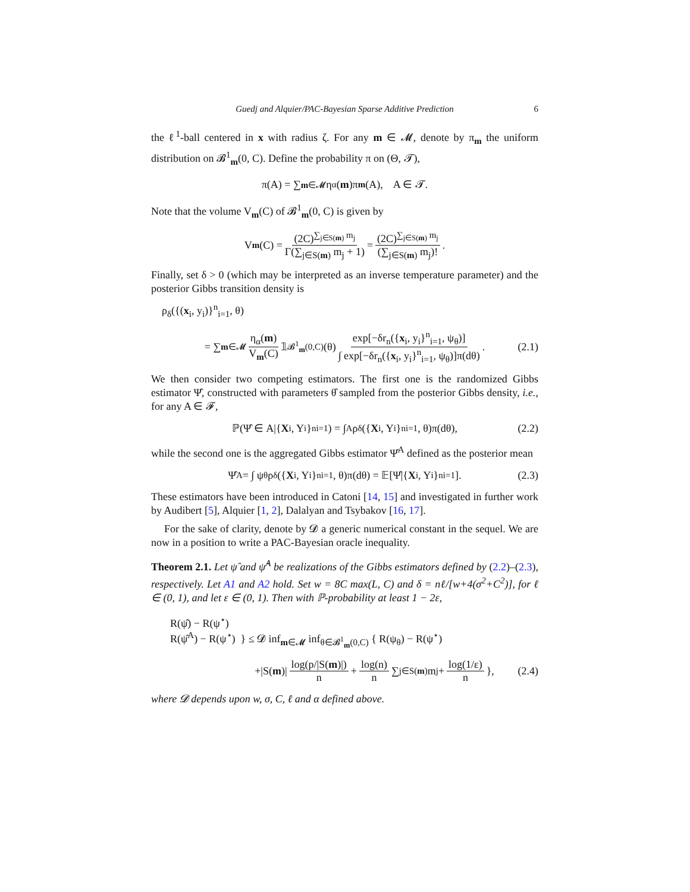Guedj and Alquier/PAC-Bayesian Sparse Additive Prediction 6
the ℓ<sup>1</sup>-ball centered in x with radius ζ. For any m ∈ 𝓜, denote by π<sub>m</sub> the uniform distribution on 𝓑<sup>1</sup><sub>m</sub>(0, C). Define the probability π on (Θ, 𝓣),
π(A) = ∑<sub>m∈𝓜</sub> η<sub>α</sub>(m)π<sub>m</sub> (A), A ∈ 𝓣.
Note that the volume V<sub>m</sub>(C) of 𝓑<sup>1</sup><sub>m</sub>(0, C) is given by
V<sub>m</sub> (C) = (2C)<sup>∑<sub>j∈S(m)</sub> m<sub>j</sub></sup> Γ(∑<sub>j∈S(m)</sub> m<sub>j</sub> + 1) = (2C)<sup>∑<sub>j∈S(m)</sub> m<sub>j</sub></sup> (∑<sub>j∈S(m)</sub> m<sub>j</sub>)!.
Finally, set δ > 0 (which may be interpreted as an inverse temperature parameter) and the posterior Gibbs transition density is
ρ<sub>δ</sub>({(x<sub>i</sub>, y<sub>i</sub>)}<sup>n</sup><sub>i=1</sub>, θ)
= ∑<sub>m∈𝓜</sub> η<sub>α</sub>(m) V<sub>m</sub>(C) 𝟙<sub>𝓑<sup>1</sup><sub>m</sub>(0,C)</sub>(θ) exp[−δr<sub>n</sub>({x<sub>i</sub>, y<sub>i</sub>}<sup>n</sup><sub>i=1</sub>, ψ<sub>θ</sub>)] ∫ exp[−δr<sub>n</sub>({x<sub>i</sub>, y<sub>i</sub>}<sup>n</sup><sub>i=1</sub>, ψ<sub>θ</sub>)]π(dθ). (2.1)
We then consider two competing estimators. The first one is the randomized Gibbs estimator Ψ̂, constructed with parameters θ̂ sampled from the posterior Gibbs density, i.e., for any A ∈ 𝓕,
ℙ(Ψ̂ ∈ A|{ X<sub>i</sub>, Y<sub>i</sub>}<sup>n</sup><sub>i=1</sub>) = ∫<sub>A</sub> ρ<sub>δ</sub>({ X<sub>i</sub>, Y<sub>i</sub>}<sup>n</sup><sub>i=1</sub>, θ)π(dθ), (2.2)
while the second one is the aggregated Gibbs estimator Ψ̂<sup>A</sup> defined as the posterior mean
Ψ̂<sup>A</sup> = ∫ ψ<sub>θ</sub>ρ<sub>δ</sub>({ X<sub>i</sub>, Y<sub>i</sub>}<sup>n</sup><sub>i=1</sub>, θ)π(dθ) = 𝔼[Ψ̂|{ X<sub>i</sub>, Y<sub>i</sub>}<sup>n</sup><sub>i=1</sub>]. (2.3)
These estimators have been introduced in Catoni [14, 15] and investigated in further work by Audibert [5], Alquier [1, 2], Dalalyan and Tsybakov [16, 17].
For the sake of clarity, denote by 𝓓 a generic numerical constant in the sequel. We are now in a position to write a PAC-Bayesian oracle inequality.
Theorem 2.1. Let ψ̂ and ψ̂<sup>A</sup> be realizations of the Gibbs estimators defined by (2.2)–(2.3), respectively. Let A1 and A2 hold. Set w = 8C max(L, C) and δ = nℓ/[w+4(σ<sup>2</sup>+C<sup>2</sup>)], for ℓ ∈ (0, 1), and let ε ∈ (0, 1). Then with ℙ-probability at least 1 − 2ε,
R(ψ̂) − R(ψ<sup>⋆</sup>)
R(ψ̂<sup>A</sup>) − R(ψ<sup>⋆</sup>) } ≤ 𝓓 inf<sub>m∈𝓜</sub> inf<sub>θ∈𝓑<sup>1</sup><sub>m</sub>(0,C)</sub> { R(ψ<sub>θ</sub>) − R(ψ<sup>⋆</sup>)
+|S(m)| log(p/|S(m)|) n + log(n) n ∑<sub>j∈S(m)</sub> m<sub>j</sub> + log(1/ε) n }, (2.4)
where 𝓓 depends upon w, σ, C, ℓ and α defined above.